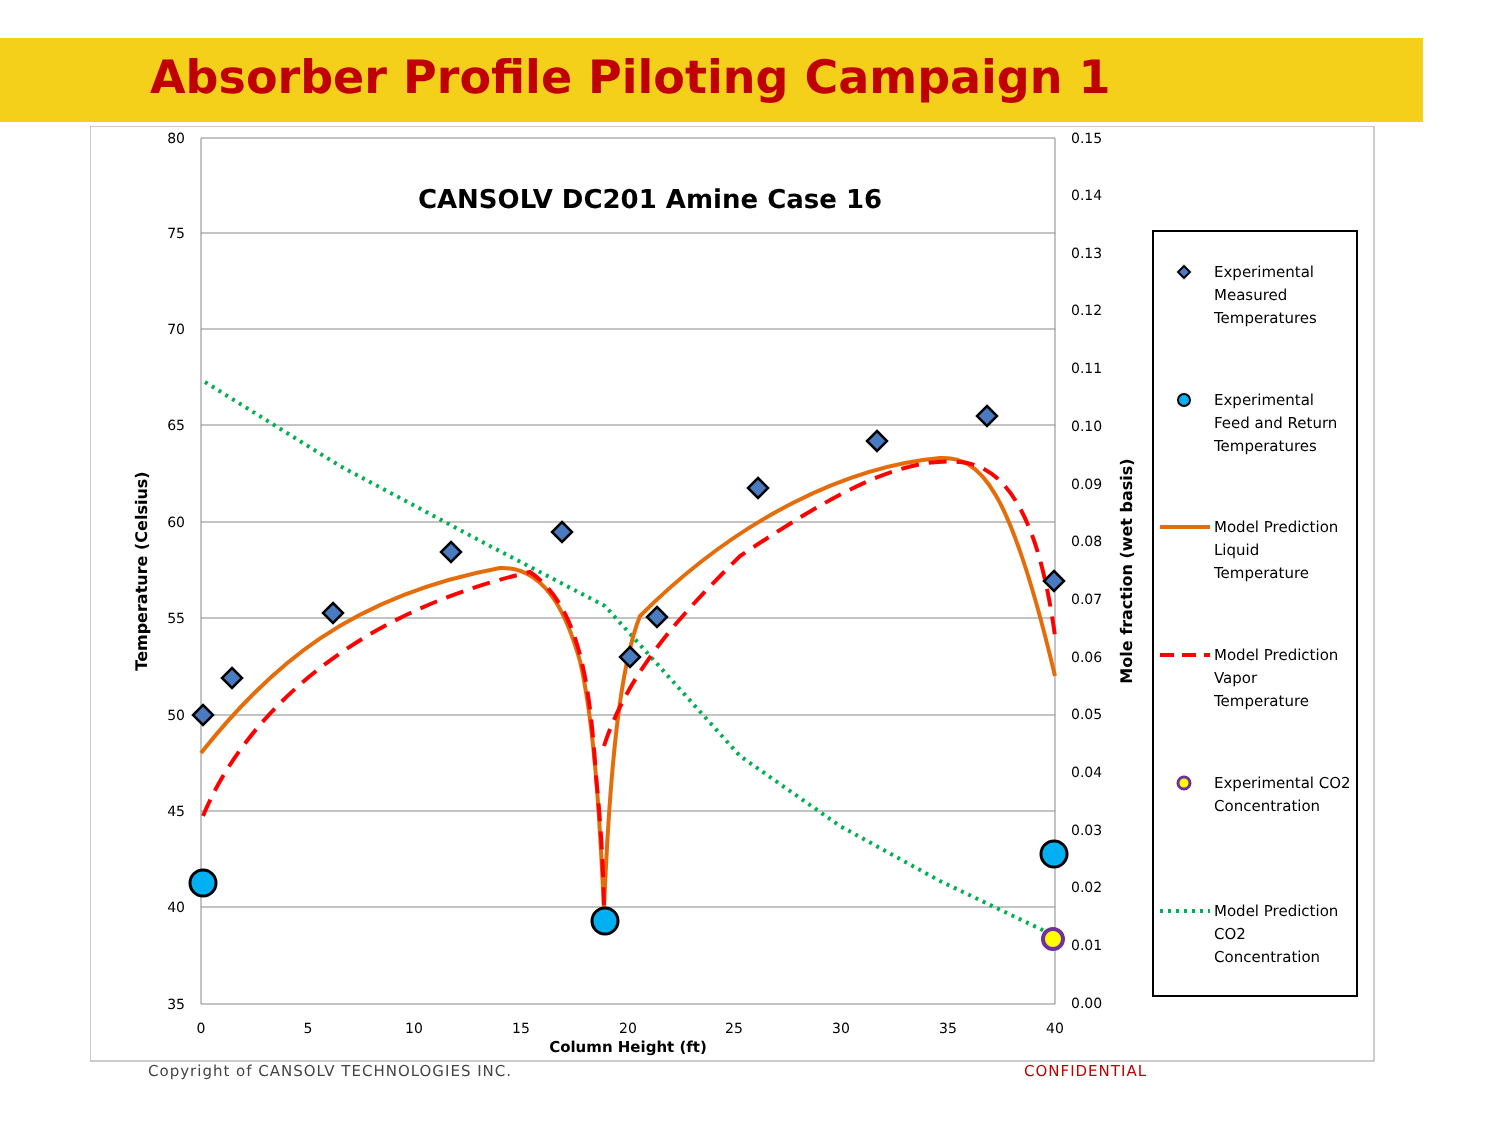Absorber Profile Piloting Campaign 1
80
75
70
65
60
55
50
45
40
35
0.15
0.14
0.13
0.12
0.11
0.10
0.09
0.08
0.07
0.06
0.05
0.04
0.03
0.02
0.01
0.00
0
5
10
15
20
25
30
35
40
Column Height (ft)
CANSOLV DC201 Amine Case 16
Temperature (Celsius)
Mole fraction (wet basis)
Experimental
Measured
Temperatures
Experimental
Feed and Return
Temperatures
Model Prediction
Liquid
Temperature
Model Prediction
Vapor
Temperature
Experimental CO2
Concentration
Model Prediction
CO2
Concentration
Copyright of CANSOLV TECHNOLOGIES INC.
CONFIDENTIAL